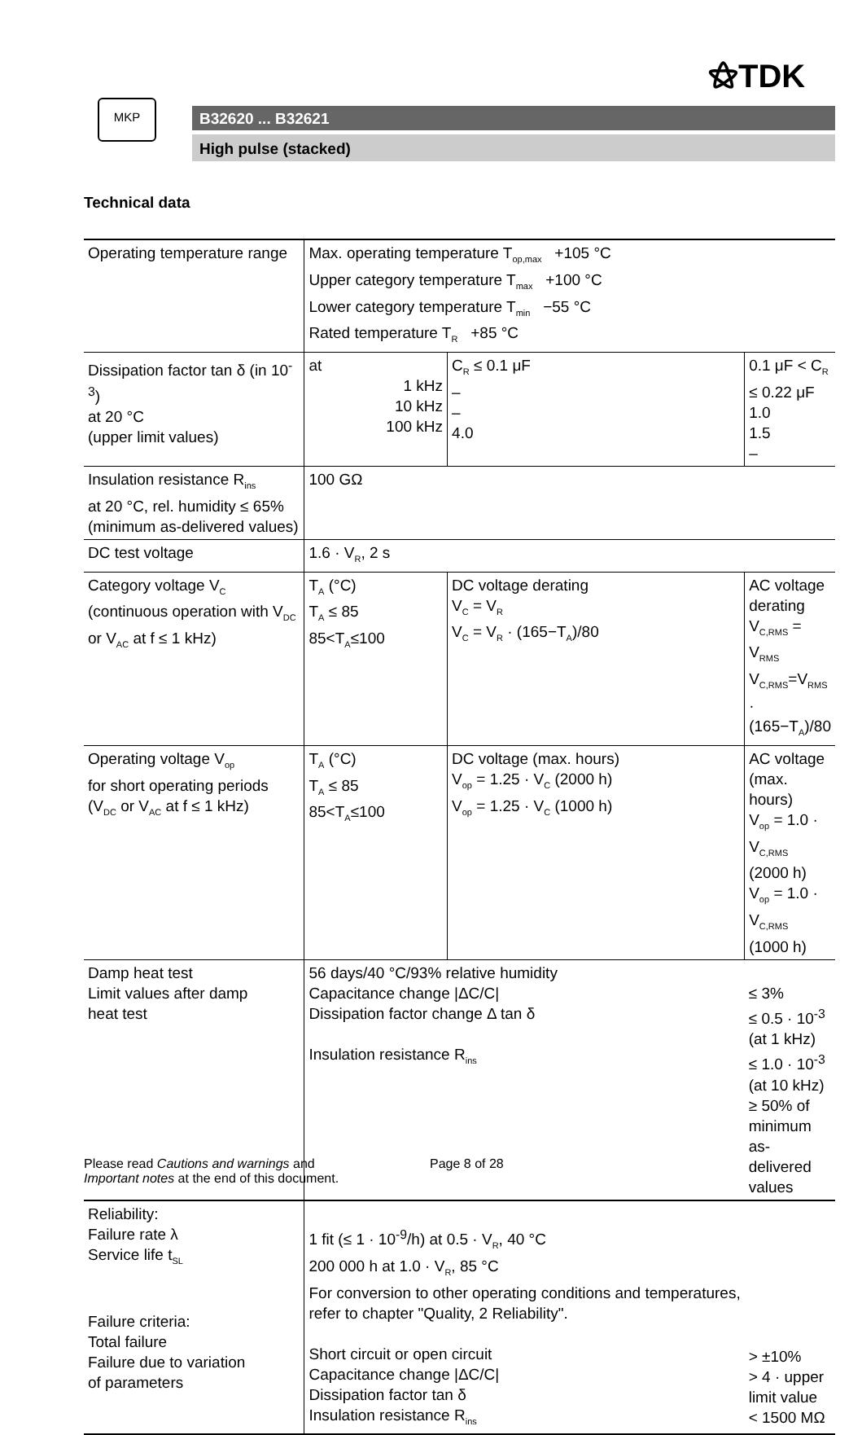⚝TDK
MKP
B32620 ... B32621
High pulse (stacked)
Technical data
| Operating temperature range | Max. operating temperature T<sub>op,max</sub> +105 °C Upper category temperature T<sub>max</sub> +100 °C Lower category temperature T<sub>min</sub> −55 °C Rated temperature T<sub>R</sub> +85 °C | | |
| Dissipation factor tan δ (in 10<sup>-3</sup>) at 20 °C (upper limit values) | at 1 kHz 10 kHz 100 kHz | C<sub>R</sub> ≤ 0.1 μF – – 4.0 | 0.1 μF < C<sub>R</sub> ≤ 0.22 μF 1.0 1.5 – |
| Insulation resistance R<sub>ins</sub> at 20 °C, rel. humidity ≤ 65% (minimum as-delivered values) | 100 GΩ | | |
| DC test voltage | 1.6 · V<sub>R</sub>, 2 s | | |
| Category voltage V<sub>C</sub> (continuous operation with V<sub>DC</sub> or V<sub>AC</sub> at f ≤ 1 kHz) | T<sub>A</sub> (°C) T<sub>A</sub> ≤ 85 85<T<sub>A</sub>≤100 | DC voltage derating V<sub>C</sub> = V<sub>R</sub> V<sub>C</sub> = V<sub>R</sub> · (165−T<sub>A</sub>)/80 | AC voltage derating V<sub>C,RMS</sub> = V<sub>RMS</sub> V<sub>C,RMS</sub>=V<sub>RMS</sub> · (165−T<sub>A</sub>)/80 |
| Operating voltage V<sub>op</sub> for short operating periods (V<sub>DC</sub> or V<sub>AC</sub> at f ≤ 1 kHz) | T<sub>A</sub> (°C) T<sub>A</sub> ≤ 85 85<T<sub>A</sub>≤100 | DC voltage (max. hours) V<sub>op</sub> = 1.25 · V<sub>C</sub> (2000 h) V<sub>op</sub> = 1.25 · V<sub>C</sub> (1000 h) | AC voltage (max. hours) V<sub>op</sub> = 1.0 · V<sub>C,RMS</sub> (2000 h) V<sub>op</sub> = 1.0 · V<sub>C,RMS</sub> (1000 h) |
| Damp heat test Limit values after damp heat test | 56 days/40 °C/93% relative humidity Capacitance change /ΔC/C/ Dissipation factor change Δ tan δ Insulation resistance R<sub>ins</sub> | | ≤ 3% ≤ 0.5 · 10<sup>-3</sup> (at 1 kHz) ≤ 1.0 · 10<sup>-3</sup> (at 10 kHz) ≥ 50% of minimum as-delivered values |
| Reliability: Failure rate λ Service life t<sub>SL</sub> Failure criteria: Total failure Failure due to variation of parameters | 1 fit (≤ 1 · 10<sup>-9</sup>/h) at 0.5 · V<sub>R</sub>, 40 °C 200 000 h at 1.0 · V<sub>R</sub>, 85 °C For conversion to other operating conditions and temperatures, refer to chapter "Quality, 2 Reliability". Short circuit or open circuit Capacitance change /ΔC/C/ Dissipation factor tan δ Insulation resistance R<sub>ins</sub> | | > ±10% > 4 · upper limit value < 1500 MΩ |
Please read Cautions and warnings and
Important notes at the end of this document.
Page 8 of 28